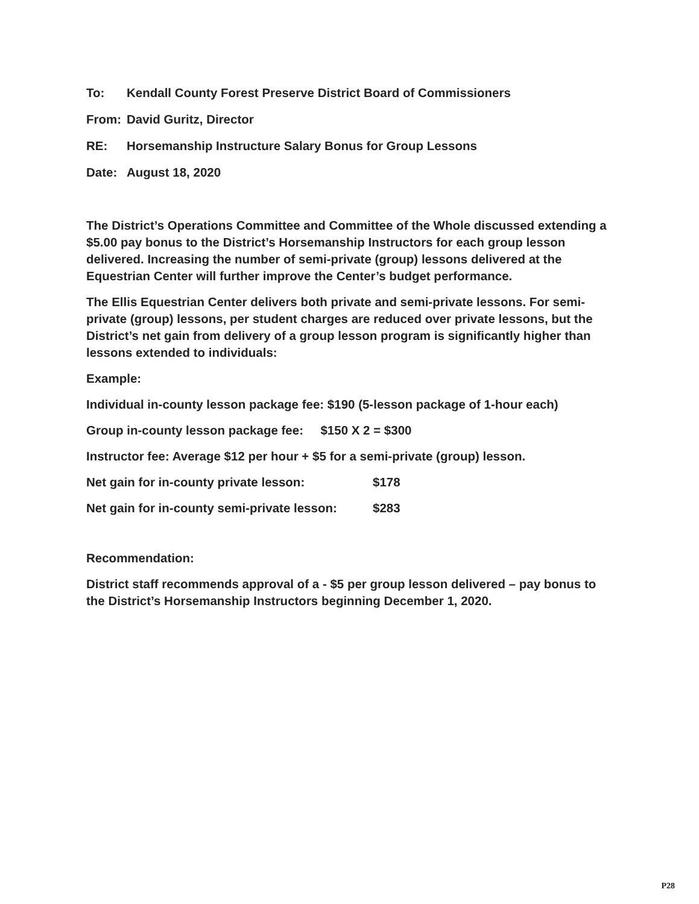To: Kendall County Forest Preserve District Board of Commissioners
From: David Guritz, Director
RE: Horsemanship Instructure Salary Bonus for Group Lessons
Date: August 18, 2020
The District’s Operations Committee and Committee of the Whole discussed extending a $5.00 pay bonus to the District’s Horsemanship Instructors for each group lesson delivered. Increasing the number of semi-private (group) lessons delivered at the Equestrian Center will further improve the Center’s budget performance.
The Ellis Equestrian Center delivers both private and semi-private lessons. For semi-private (group) lessons, per student charges are reduced over private lessons, but the District’s net gain from delivery of a group lesson program is significantly higher than lessons extended to individuals:
Example:
Individual in-county lesson package fee: $190 (5-lesson package of 1-hour each)
Group in-county lesson package fee: $150 X 2 = $300
Instructor fee: Average $12 per hour + $5 for a semi-private (group) lesson.
Net gain for in-county private lesson: $178
Net gain for in-county semi-private lesson: $283
Recommendation:
District staff recommends approval of a - $5 per group lesson delivered – pay bonus to the District’s Horsemanship Instructors beginning December 1, 2020.
P28